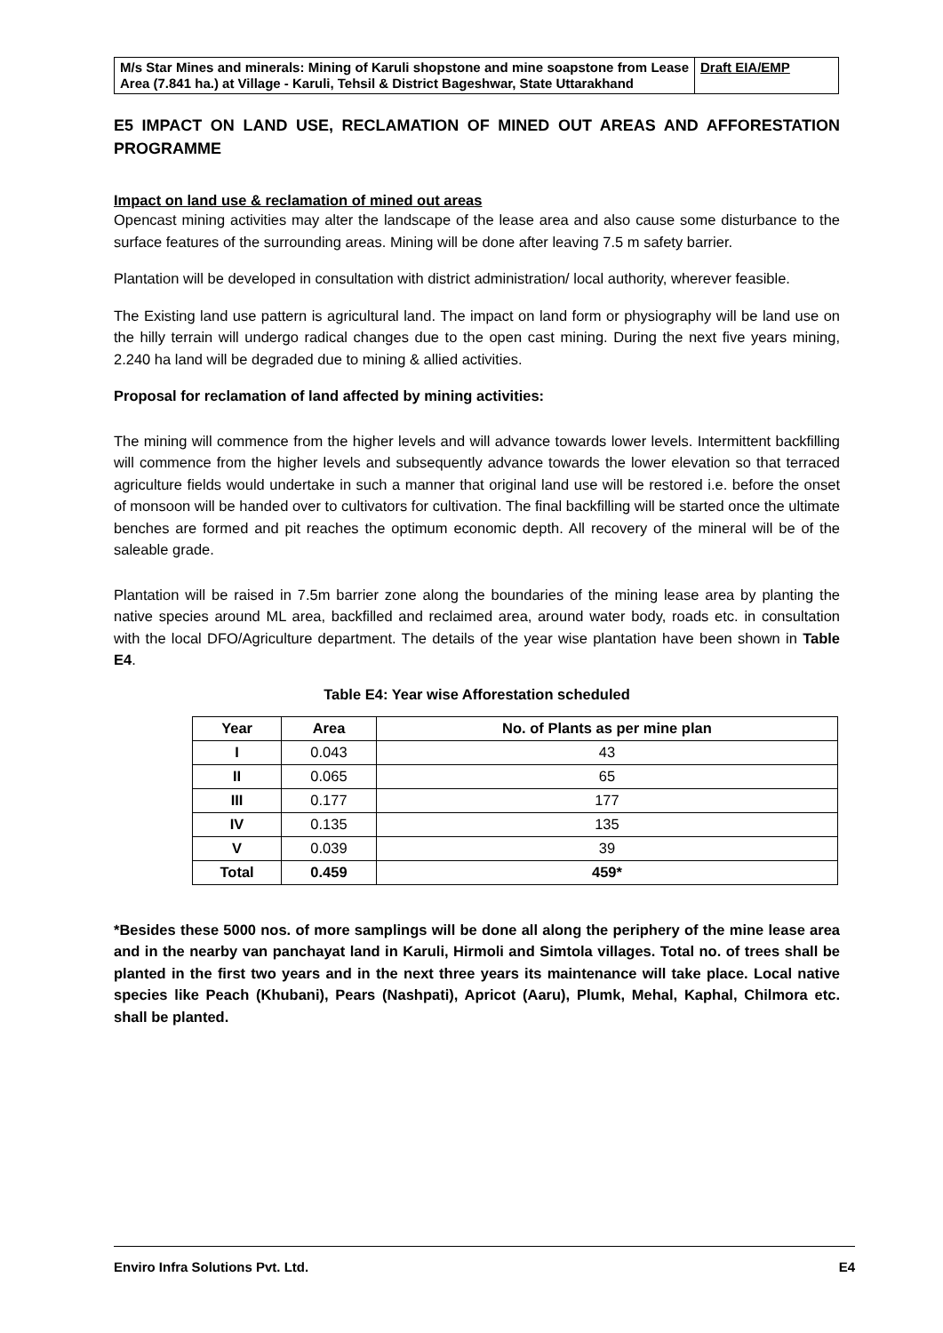| M/s Star Mines and minerals: Mining of Karuli shopstone and mine soapstone from Lease Area (7.841 ha.) at Village - Karuli, Tehsil & District Bageshwar, State Uttarakhand | Draft EIA/EMP |
E5 IMPACT ON LAND USE, RECLAMATION OF MINED OUT AREAS AND AFFORESTATION PROGRAMME
Impact on land use & reclamation of mined out areas
Opencast mining activities may alter the landscape of the lease area and also cause some disturbance to the surface features of the surrounding areas. Mining will be done after leaving 7.5 m safety barrier.
Plantation will be developed in consultation with district administration/ local authority, wherever feasible.
The Existing land use pattern is agricultural land. The impact on land form or physiography will be land use on the hilly terrain will undergo radical changes due to the open cast mining. During the next five years mining, 2.240 ha land will be degraded due to mining & allied activities.
Proposal for reclamation of land affected by mining activities:
The mining will commence from the higher levels and will advance towards lower levels. Intermittent backfilling will commence from the higher levels and subsequently advance towards the lower elevation so that terraced agriculture fields would undertake in such a manner that original land use will be restored i.e. before the onset of monsoon will be handed over to cultivators for cultivation. The final backfilling will be started once the ultimate benches are formed and pit reaches the optimum economic depth. All recovery of the mineral will be of the saleable grade.
Plantation will be raised in 7.5m barrier zone along the boundaries of the mining lease area by planting the native species around ML area, backfilled and reclaimed area, around water body, roads etc. in consultation with the local DFO/Agriculture department. The details of the year wise plantation have been shown in Table E4.
Table E4: Year wise Afforestation scheduled
| Year | Area | No. of Plants as per mine plan |
| --- | --- | --- |
| I | 0.043 | 43 |
| II | 0.065 | 65 |
| III | 0.177 | 177 |
| IV | 0.135 | 135 |
| V | 0.039 | 39 |
| Total | 0.459 | 459* |
*Besides these 5000 nos. of more samplings will be done all along the periphery of the mine lease area and in the nearby van panchayat land in Karuli, Hirmoli and Simtola villages. Total no. of trees shall be planted in the first two years and in the next three years its maintenance will take place. Local native species like Peach (Khubani), Pears (Nashpati), Apricot (Aaru), Plumk, Mehal, Kaphal, Chilmora etc. shall be planted.
Enviro Infra Solutions Pvt. Ltd. E4